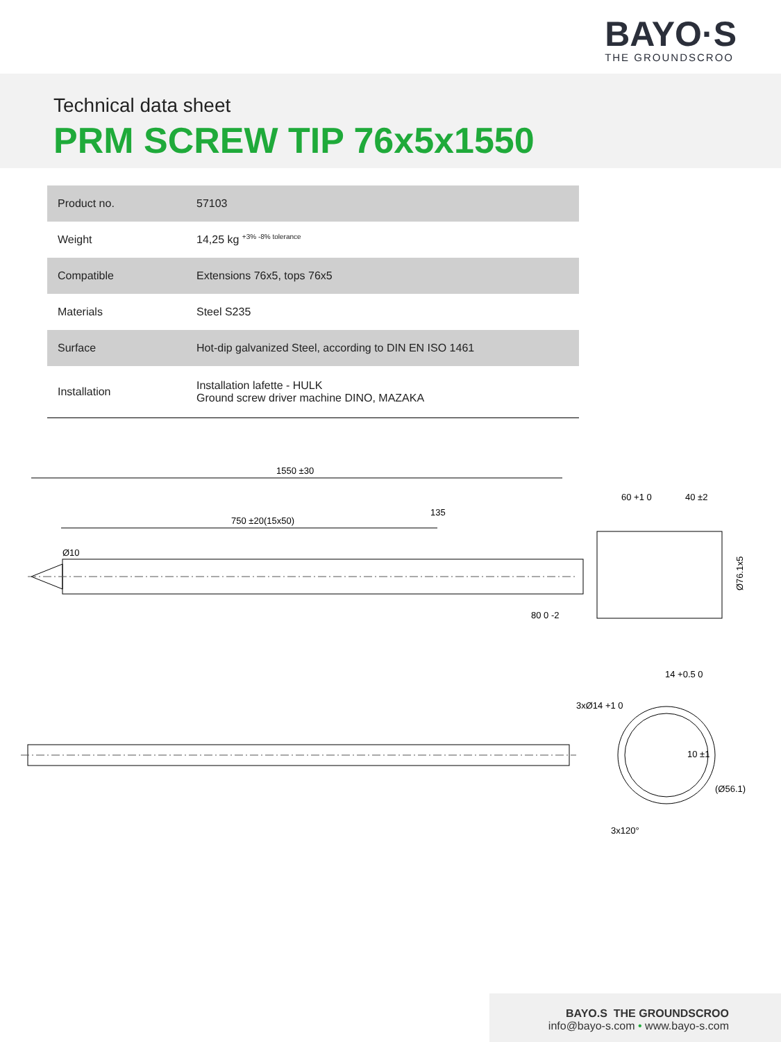BAYO·S
THE GROUNDSCROO
Technical data sheet
PRM SCREW TIP 76x5x1550
| Product no. | 57103 |
| Weight | 14,25 kg <sup>+3% -8% tolerance</sup> |
| Compatible | Extensions 76x5, tops 76x5 |
| Materials | Steel S235 |
| Surface | Hot-dip galvanized Steel, according to DIN EN ISO 1461 |
| Installation | Installation lafette - HULK Ground screw driver machine DINO, MAZAKA |
1550 ±30
750 ±20(15x50)
135
Ø10
80 0 -2
60 +1 0
40 ±2
Ø76.1x5
14 +0.5 0
3xØ14 +1 0
10 ±1
(Ø56.1)
3x120°
BAYO.S THE GROUNDSCROO
info@bayo-s.com • www.bayo-s.com